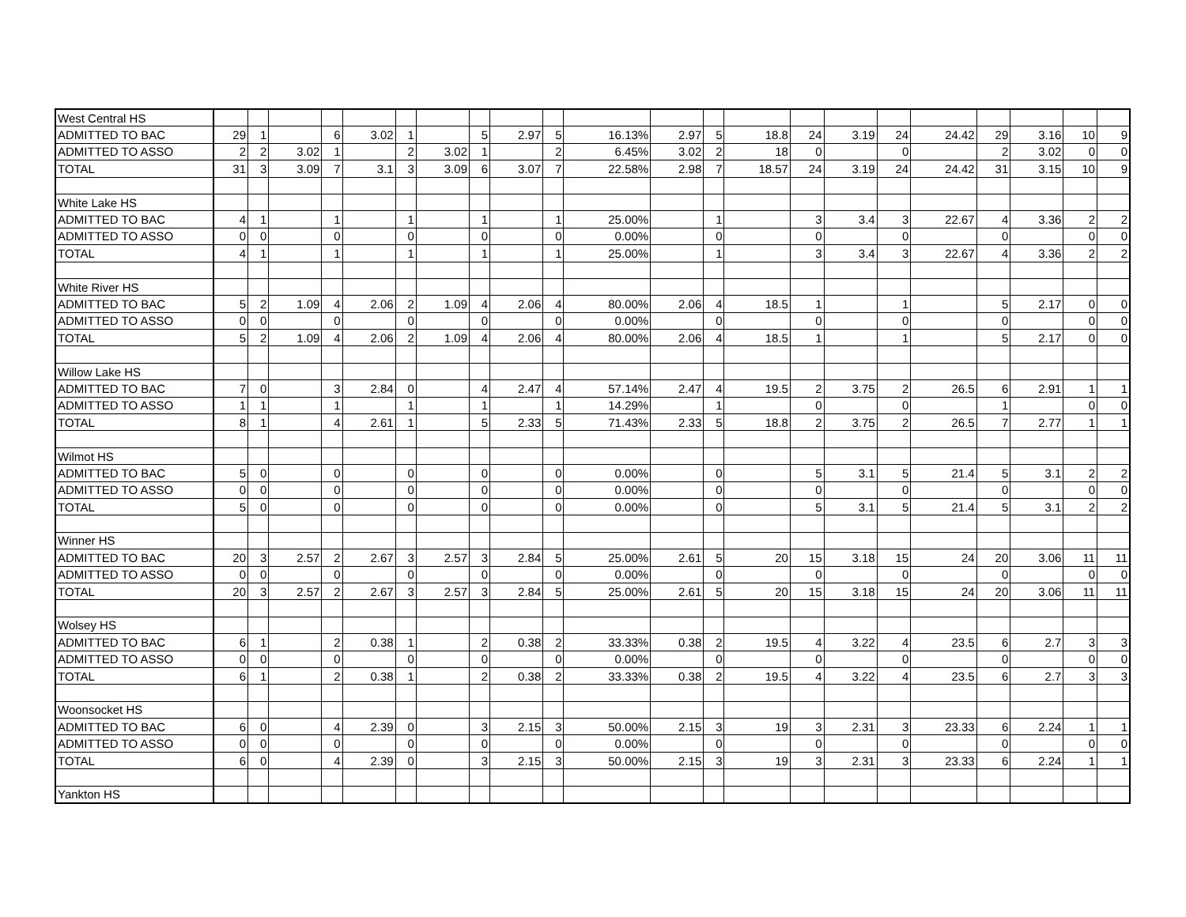| West Central HS | | | | | | | | | | | | | | | | | | | | | | |
| ADMITTED TO BAC | 29 | 1 | | 6 | 3.02 | 1 | | 5 | 2.97 | 5 | 16.13% | 2.97 | 5 | 18.8 | 24 | 3.19 | 24 | 24.42 | 29 | 3.16 | 10 | 9 |
| ADMITTED TO ASSO | 2 | 2 | 3.02 | 1 | | 2 | 3.02 | 1 | | 2 | 6.45% | 3.02 | 2 | 18 | 0 | | 0 | | 2 | 3.02 | 0 | 0 |
| TOTAL | 31 | 3 | 3.09 | 7 | 3.1 | 3 | 3.09 | 6 | 3.07 | 7 | 22.58% | 2.98 | 7 | 18.57 | 24 | 3.19 | 24 | 24.42 | 31 | 3.15 | 10 | 9 |
| White Lake HS | | | | | | | | | | | | | | | | | | | | | | |
| ADMITTED TO BAC | 4 | 1 | | 1 | | 1 | | 1 | | 1 | 25.00% | | 1 | | 3 | 3.4 | 3 | 22.67 | 4 | 3.36 | 2 | 2 |
| ADMITTED TO ASSO | 0 | 0 | | 0 | | 0 | | 0 | | 0 | 0.00% | | 0 | | 0 | | 0 | | 0 | | 0 | 0 |
| TOTAL | 4 | 1 | | 1 | | 1 | | 1 | | 1 | 25.00% | | 1 | | 3 | 3.4 | 3 | 22.67 | 4 | 3.36 | 2 | 2 |
| White River HS | | | | | | | | | | | | | | | | | | | | | | |
| ADMITTED TO BAC | 5 | 2 | 1.09 | 4 | 2.06 | 2 | 1.09 | 4 | 2.06 | 4 | 80.00% | 2.06 | 4 | 18.5 | 1 | | 1 | | 5 | 2.17 | 0 | 0 |
| ADMITTED TO ASSO | 0 | 0 | | 0 | | 0 | | 0 | | 0 | 0.00% | | 0 | | 0 | | 0 | | 0 | | 0 | 0 |
| TOTAL | 5 | 2 | 1.09 | 4 | 2.06 | 2 | 1.09 | 4 | 2.06 | 4 | 80.00% | 2.06 | 4 | 18.5 | 1 | | 1 | | 5 | 2.17 | 0 | 0 |
| Willow Lake HS | | | | | | | | | | | | | | | | | | | | | | |
| ADMITTED TO BAC | 7 | 0 | | 3 | 2.84 | 0 | | 4 | 2.47 | 4 | 57.14% | 2.47 | 4 | 19.5 | 2 | 3.75 | 2 | 26.5 | 6 | 2.91 | 1 | 1 |
| ADMITTED TO ASSO | 1 | 1 | | 1 | | 1 | | 1 | | 1 | 14.29% | | 1 | | 0 | | 0 | | 1 | | 0 | 0 |
| TOTAL | 8 | 1 | | 4 | 2.61 | 1 | | 5 | 2.33 | 5 | 71.43% | 2.33 | 5 | 18.8 | 2 | 3.75 | 2 | 26.5 | 7 | 2.77 | 1 | 1 |
| Wilmot HS | | | | | | | | | | | | | | | | | | | | | | |
| ADMITTED TO BAC | 5 | 0 | | 0 | | 0 | | 0 | | 0 | 0.00% | | 0 | | 5 | 3.1 | 5 | 21.4 | 5 | 3.1 | 2 | 2 |
| ADMITTED TO ASSO | 0 | 0 | | 0 | | 0 | | 0 | | 0 | 0.00% | | 0 | | 0 | | 0 | | 0 | | 0 | 0 |
| TOTAL | 5 | 0 | | 0 | | 0 | | 0 | | 0 | 0.00% | | 0 | | 5 | 3.1 | 5 | 21.4 | 5 | 3.1 | 2 | 2 |
| Winner HS | | | | | | | | | | | | | | | | | | | | | | |
| ADMITTED TO BAC | 20 | 3 | 2.57 | 2 | 2.67 | 3 | 2.57 | 3 | 2.84 | 5 | 25.00% | 2.61 | 5 | 20 | 15 | 3.18 | 15 | 24 | 20 | 3.06 | 11 | 11 |
| ADMITTED TO ASSO | 0 | 0 | | 0 | | 0 | | 0 | | 0 | 0.00% | | 0 | | 0 | | 0 | | 0 | | 0 | 0 |
| TOTAL | 20 | 3 | 2.57 | 2 | 2.67 | 3 | 2.57 | 3 | 2.84 | 5 | 25.00% | 2.61 | 5 | 20 | 15 | 3.18 | 15 | 24 | 20 | 3.06 | 11 | 11 |
| Wolsey HS | | | | | | | | | | | | | | | | | | | | | | |
| ADMITTED TO BAC | 6 | 1 | | 2 | 0.38 | 1 | | 2 | 0.38 | 2 | 33.33% | 0.38 | 2 | 19.5 | 4 | 3.22 | 4 | 23.5 | 6 | 2.7 | 3 | 3 |
| ADMITTED TO ASSO | 0 | 0 | | 0 | | 0 | | 0 | | 0 | 0.00% | | 0 | | 0 | | 0 | | 0 | | 0 | 0 |
| TOTAL | 6 | 1 | | 2 | 0.38 | 1 | | 2 | 0.38 | 2 | 33.33% | 0.38 | 2 | 19.5 | 4 | 3.22 | 4 | 23.5 | 6 | 2.7 | 3 | 3 |
| Woonsocket HS | | | | | | | | | | | | | | | | | | | | | | |
| ADMITTED TO BAC | 6 | 0 | | 4 | 2.39 | 0 | | 3 | 2.15 | 3 | 50.00% | 2.15 | 3 | 19 | 3 | 2.31 | 3 | 23.33 | 6 | 2.24 | 1 | 1 |
| ADMITTED TO ASSO | 0 | 0 | | 0 | | 0 | | 0 | | 0 | 0.00% | | 0 | | 0 | | 0 | | 0 | | 0 | 0 |
| TOTAL | 6 | 0 | | 4 | 2.39 | 0 | | 3 | 2.15 | 3 | 50.00% | 2.15 | 3 | 19 | 3 | 2.31 | 3 | 23.33 | 6 | 2.24 | 1 | 1 |
| Yankton HS | | | | | | | | | | | | | | | | | | | | | | |